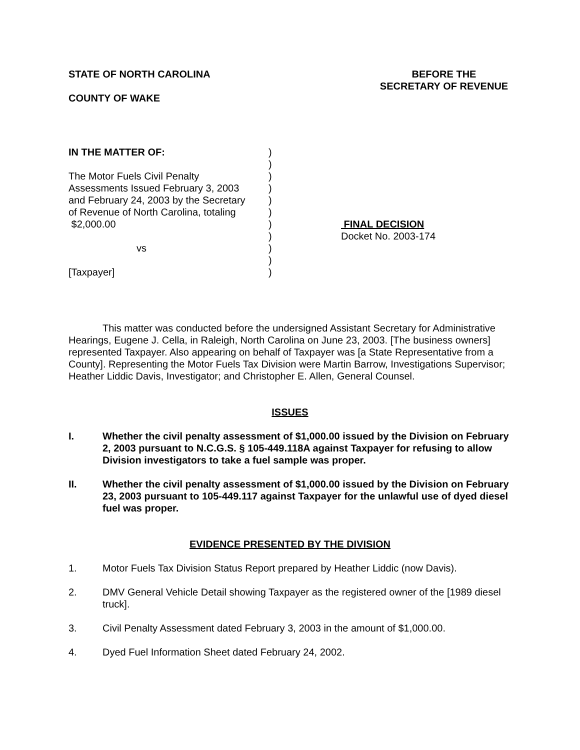STATE OF NORTH CAROLINA
COUNTY OF WAKE
BEFORE THE
SECRETARY OF REVENUE
IN THE MATTER OF:
The Motor Fuels Civil Penalty
Assessments Issued February 3, 2003
and February 24, 2003 by the Secretary
of Revenue of North Carolina, totaling
$2,000.00
vs
[Taxpayer]
)
)
)
)
)
)
)
)
)
)
)
FINAL DECISION
Docket No. 2003-174
This matter was conducted before the undersigned Assistant Secretary for Administrative Hearings, Eugene J. Cella, in Raleigh, North Carolina on June 23, 2003. [The business owners] represented Taxpayer. Also appearing on behalf of Taxpayer was [a State Representative from a County]. Representing the Motor Fuels Tax Division were Martin Barrow, Investigations Supervisor; Heather Liddic Davis, Investigator; and Christopher E. Allen, General Counsel.
ISSUES
I. Whether the civil penalty assessment of $1,000.00 issued by the Division on February 2, 2003 pursuant to N.C.G.S. § 105-449.118A against Taxpayer for refusing to allow Division investigators to take a fuel sample was proper.
II. Whether the civil penalty assessment of $1,000.00 issued by the Division on February 23, 2003 pursuant to 105-449.117 against Taxpayer for the unlawful use of dyed diesel fuel was proper.
EVIDENCE PRESENTED BY THE DIVISION
1. Motor Fuels Tax Division Status Report prepared by Heather Liddic (now Davis).
2. DMV General Vehicle Detail showing Taxpayer as the registered owner of the [1989 diesel truck].
3. Civil Penalty Assessment dated February 3, 2003 in the amount of $1,000.00.
4. Dyed Fuel Information Sheet dated February 24, 2002.